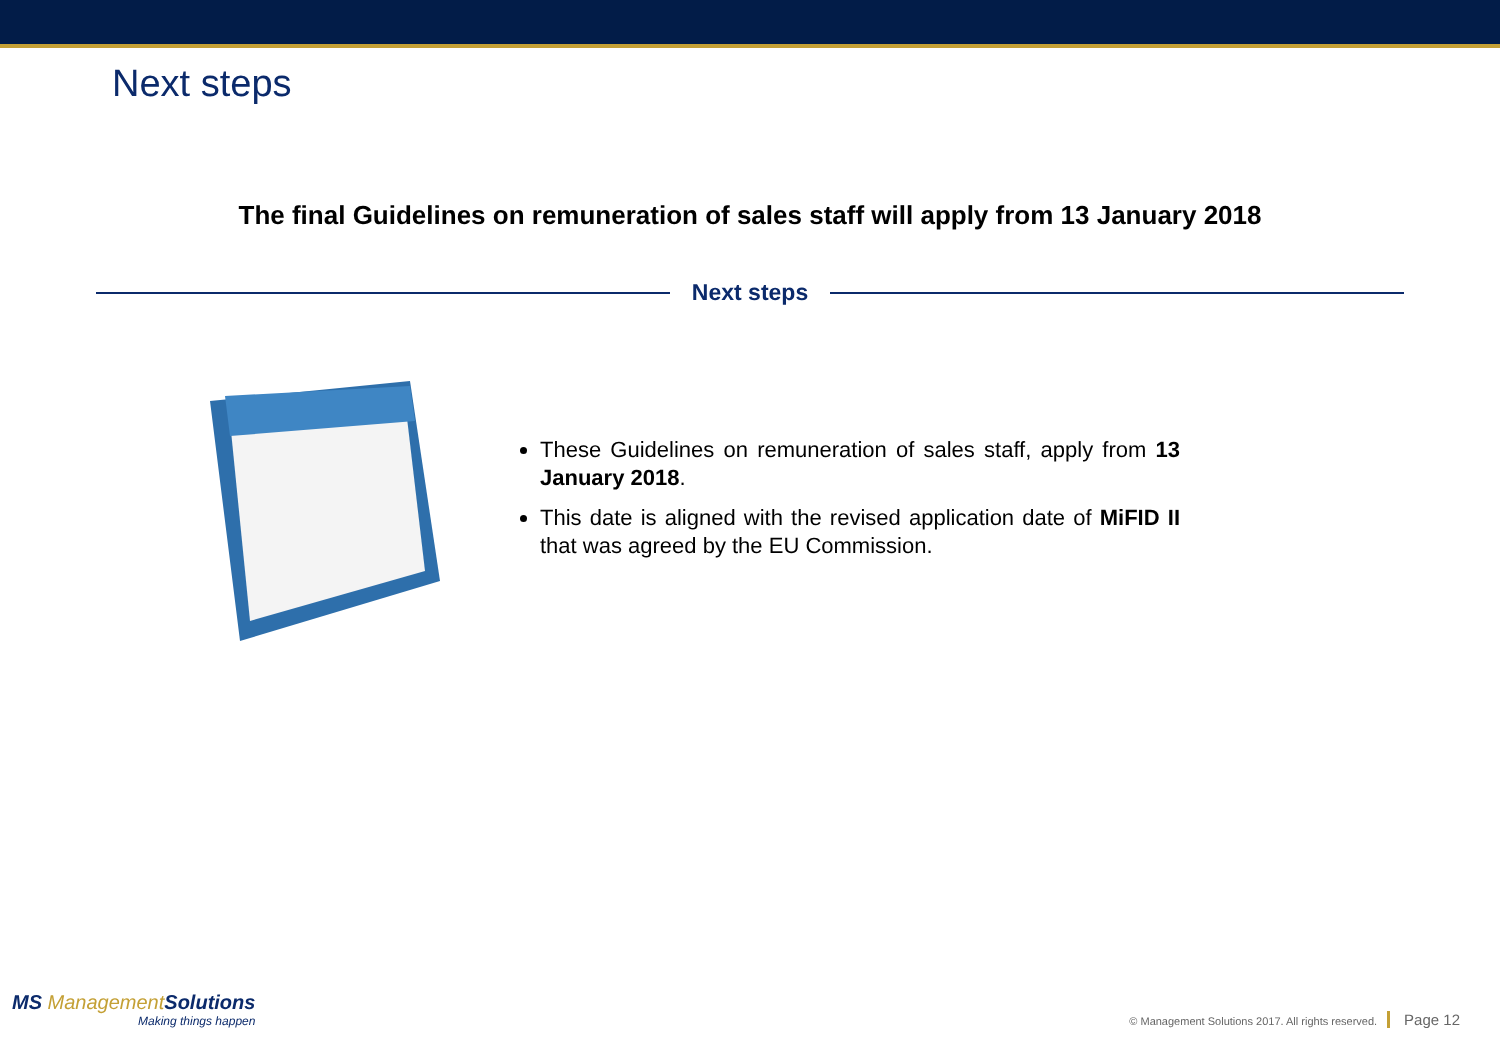Next steps
The final Guidelines on remuneration of sales staff will apply from 13 January 2018
Next steps
These Guidelines on remuneration of sales staff, apply from 13 January 2018.
This date is aligned with the revised application date of MiFID II that was agreed by the EU Commission.
MS ManagementSolutions
Making things happen
© Management Solutions 2017. All rights reserved. Page 12